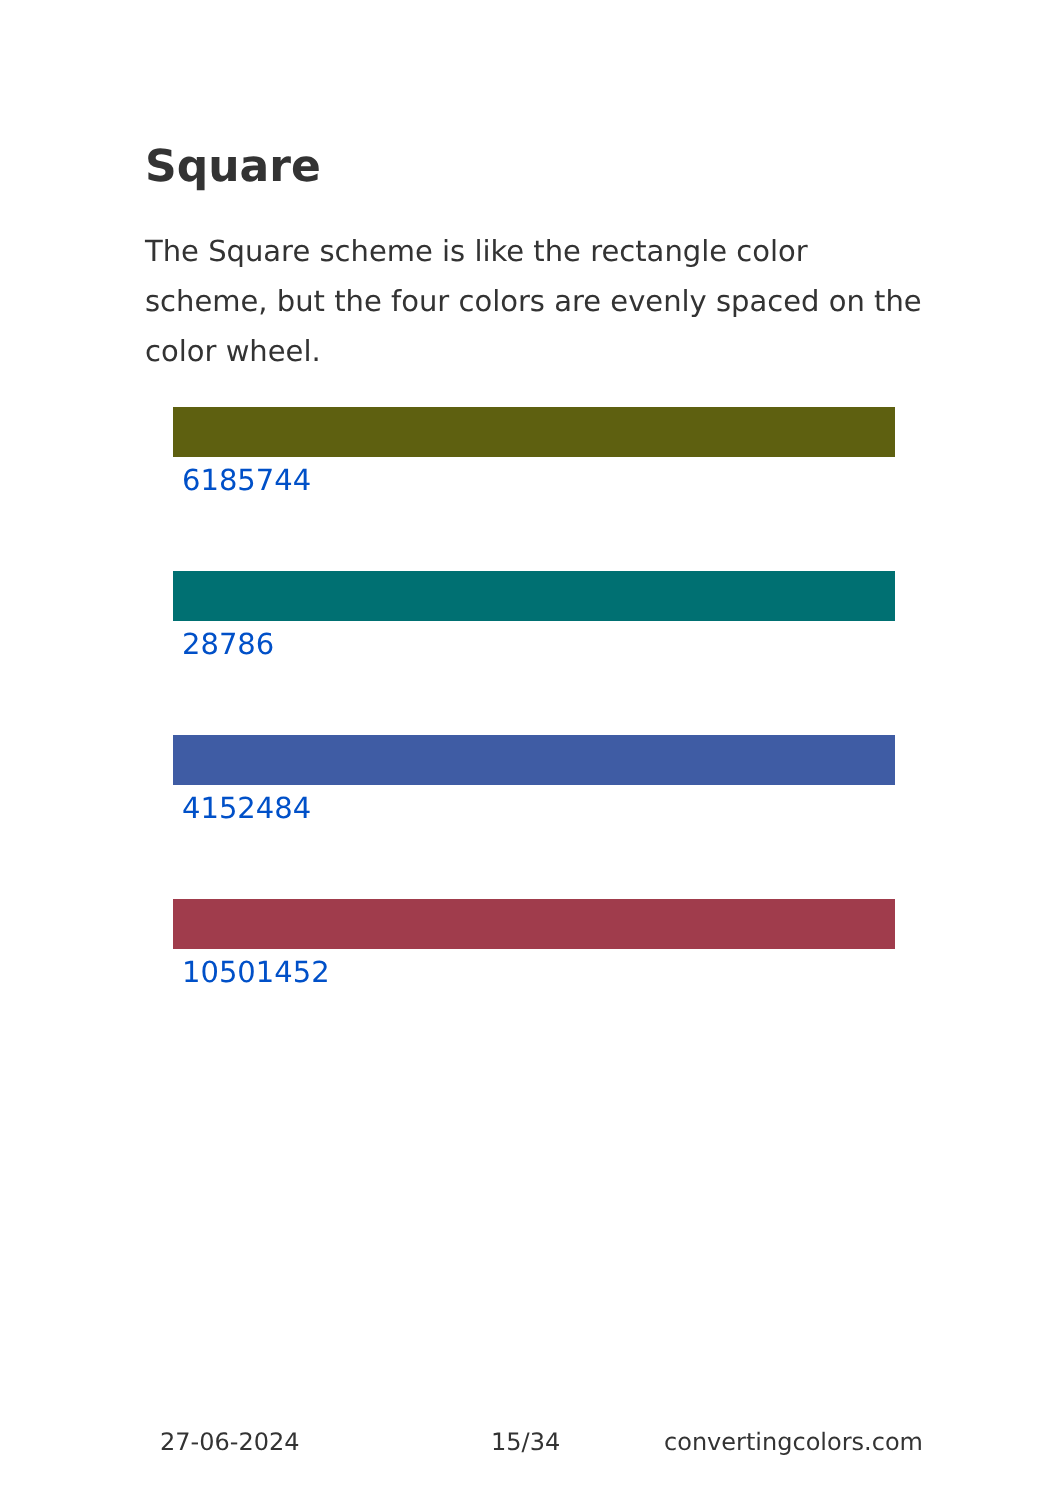Square
The Square scheme is like the rectangle color scheme, but the four colors are evenly spaced on the color wheel.
6185744
28786
4152484
10501452
27-06-2024 15/34 convertingcolors.com